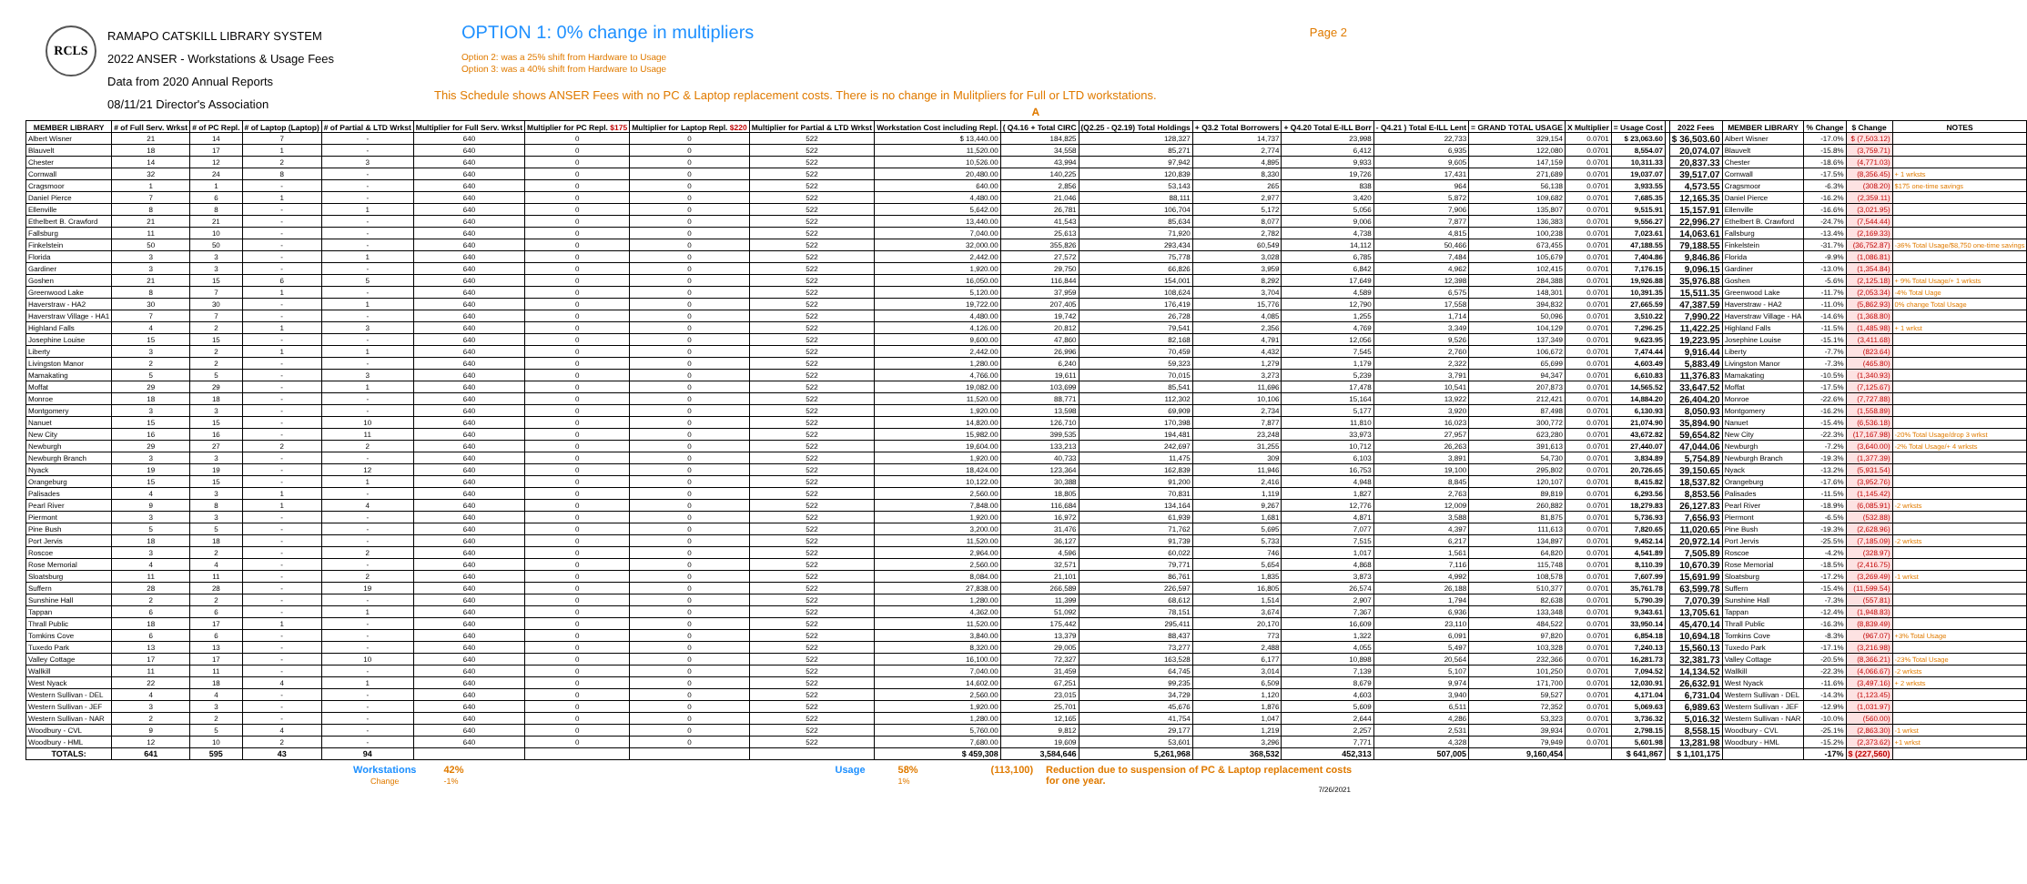RCLS
RAMAPO CATSKILL LIBRARY SYSTEM
2022 ANSER - Workstations & Usage Fees
Data from 2020 Annual Reports
08/11/21 Director's Association
OPTION 1: 0% change in multipliers
Option 2: was a 25% shift from Hardware to Usage
Option 3: was a 40% shift from Hardware to Usage
This Schedule shows ANSER Fees with no PC & Laptop replacement costs. There is no change in Mulitpliers for Full or LTD workstations.
A
Page 2
| MEMBER LIBRARY | # of Full Serv. Wrkst | # of PC Repl. | # of Laptop (Laptop) | # of Partial & LTD Wrkst | Multiplier for Full Serv. Wrkst | Multiplier for PC Repl. $175 | Multiplier for Laptop Repl. $220 | Multiplier for Partial & LTD Wrkst | Workstation Cost including Repl. | ( Q4.16 + Total CIRC | (Q2.25 - Q2.19) Total Holdings | + Q3.2 Total Borrowers | + Q4.20 Total E-ILL Borr | - Q4.21 ) Total E-ILL Lent | = GRAND TOTAL USAGE | X Multiplier | = Usage Cost | | 2022 Fees | MEMBER LIBRARY | % Change | $ Change | NOTES |
| --- | --- | --- | --- | --- | --- | --- | --- | --- | --- | --- | --- | --- | --- | --- | --- | --- | --- | --- | --- | --- | --- | --- | --- |
| Albert Wisner | 21 | 14 | 7 | - | 640 | 0 | 0 | 522 | $ 13,440.00 | 184,825 | 128,327 | 14,737 | 23,998 | 22,733 | 329,154 | 0.0701 | $ 23,063.60 | | $ 36,503.60 | Albert Wisner | -17.0% | $ (7,503.12) | |
| Blauvelt | 18 | 17 | 1 | - | 640 | 0 | 0 | 522 | 11,520.00 | 34,558 | 85,271 | 2,774 | 6,412 | 6,935 | 122,080 | 0.0701 | 8,554.07 | | 20,074.07 | Blauvelt | -15.8% | (3,759.71) | |
| Chester | 14 | 12 | 2 | 3 | 640 | 0 | 0 | 522 | 10,526.00 | 43,994 | 97,942 | 4,895 | 9,933 | 9,605 | 147,159 | 0.0701 | 10,311.33 | | 20,837.33 | Chester | -18.6% | (4,771.03) | |
| Cornwall | 32 | 24 | 8 | - | 640 | 0 | 0 | 522 | 20,480.00 | 140,225 | 120,839 | 8,330 | 19,726 | 17,431 | 271,689 | 0.0701 | 19,037.07 | | 39,517.07 | Cornwall | -17.5% | (8,356.45) | + 1 wrksts |
| Cragsmoor | 1 | 1 | - | - | 640 | 0 | 0 | 522 | 640.00 | 2,856 | 53,143 | 265 | 838 | 964 | 56,138 | 0.0701 | 3,933.55 | | 4,573.55 | Cragsmoor | -6.3% | (308.20) | $175 one-time savings |
| Daniel Pierce | 7 | 6 | 1 | - | 640 | 0 | 0 | 522 | 4,480.00 | 21,046 | 88,111 | 2,977 | 3,420 | 5,872 | 109,682 | 0.0701 | 7,685.35 | | 12,165.35 | Daniel Pierce | -16.2% | (2,359.11) | |
| Ellenville | 8 | 8 | - | 1 | 640 | 0 | 0 | 522 | 5,642.00 | 26,781 | 106,704 | 5,172 | 5,056 | 7,906 | 135,807 | 0.0701 | 9,515.91 | | 15,157.91 | Ellenville | -16.6% | (3,021.95) | |
| Ethelbert B. Crawford | 21 | 21 | - | - | 640 | 0 | 0 | 522 | 13,440.00 | 41,543 | 85,634 | 8,077 | 9,006 | 7,877 | 136,383 | 0.0701 | 9,556.27 | | 22,996.27 | Ethelbert B. Crawford | -24.7% | (7,544.44) | |
| Fallsburg | 11 | 10 | - | - | 640 | 0 | 0 | 522 | 7,040.00 | 25,613 | 71,920 | 2,782 | 4,738 | 4,815 | 100,238 | 0.0701 | 7,023.61 | | 14,063.61 | Fallsburg | -13.4% | (2,169.33) | |
| Finkelstein | 50 | 50 | - | - | 640 | 0 | 0 | 522 | 32,000.00 | 355,826 | 293,434 | 60,549 | 14,112 | 50,466 | 673,455 | 0.0701 | 47,188.55 | | 79,188.55 | Finkelstein | -31.7% | (36,752.87) | -36% Total Usage/$8,750 one-time savings |
| Florida | 3 | 3 | - | 1 | 640 | 0 | 0 | 522 | 2,442.00 | 27,572 | 75,778 | 3,028 | 6,785 | 7,484 | 105,679 | 0.0701 | 7,404.86 | | 9,846.86 | Florida | -9.9% | (1,086.81) | |
| Gardiner | 3 | 3 | - | - | 640 | 0 | 0 | 522 | 1,920.00 | 29,750 | 66,826 | 3,959 | 6,842 | 4,962 | 102,415 | 0.0701 | 7,176.15 | | 9,096.15 | Gardiner | -13.0% | (1,354.84) | |
| Goshen | 21 | 15 | 6 | 5 | 640 | 0 | 0 | 522 | 16,050.00 | 116,844 | 154,001 | 8,292 | 17,649 | 12,398 | 284,388 | 0.0701 | 19,926.88 | | 35,976.88 | Goshen | -5.6% | (2,125.18) | + 9% Total Usage/+ 1 wrksts |
| Greenwood Lake | 8 | 7 | 1 | - | 640 | 0 | 0 | 522 | 5,120.00 | 37,959 | 108,624 | 3,704 | 4,589 | 6,575 | 148,301 | 0.0701 | 10,391.35 | | 15,511.35 | Greenwood Lake | -11.7% | (2,053.34) | -4% Total Uage |
| Haverstraw - HA2 | 30 | 30 | - | 1 | 640 | 0 | 0 | 522 | 19,722.00 | 207,405 | 176,419 | 15,776 | 12,790 | 17,558 | 394,832 | 0.0701 | 27,665.59 | | 47,387.59 | Haverstraw - HA2 | -11.0% | (5,862.93) | 0% change Total Usage |
| Haverstraw Village - HA1 | 7 | 7 | - | - | 640 | 0 | 0 | 522 | 4,480.00 | 19,742 | 26,728 | 4,085 | 1,255 | 1,714 | 50,096 | 0.0701 | 3,510.22 | | 7,990.22 | Haverstraw Village - HA | -14.6% | (1,368.80) | |
| Highland Falls | 4 | 2 | 1 | 3 | 640 | 0 | 0 | 522 | 4,126.00 | 20,812 | 79,541 | 2,356 | 4,769 | 3,349 | 104,129 | 0.0701 | 7,296.25 | | 11,422.25 | Highland Falls | -11.5% | (1,485.98) | + 1 wrkst |
| Josephine Louise | 15 | 15 | - | - | 640 | 0 | 0 | 522 | 9,600.00 | 47,860 | 82,168 | 4,791 | 12,056 | 9,526 | 137,349 | 0.0701 | 9,623.95 | | 19,223.95 | Josephine Louise | -15.1% | (3,411.68) | |
| Liberty | 3 | 2 | 1 | 1 | 640 | 0 | 0 | 522 | 2,442.00 | 26,996 | 70,459 | 4,432 | 7,545 | 2,760 | 106,672 | 0.0701 | 7,474.44 | | 9,916.44 | Liberty | -7.7% | (823.64) | |
| Livingston Manor | 2 | 2 | - | - | 640 | 0 | 0 | 522 | 1,280.00 | 6,240 | 59,323 | 1,279 | 1,179 | 2,322 | 65,699 | 0.0701 | 4,603.49 | | 5,883.49 | Livingston Manor | -7.3% | (465.80) | |
| Mamakating | 5 | 5 | - | 3 | 640 | 0 | 0 | 522 | 4,766.00 | 19,611 | 70,015 | 3,273 | 5,239 | 3,791 | 94,347 | 0.0701 | 6,610.83 | | 11,376.83 | Mamakating | -10.5% | (1,340.93) | |
| Moffat | 29 | 29 | - | 1 | 640 | 0 | 0 | 522 | 19,082.00 | 103,699 | 85,541 | 11,696 | 17,478 | 10,541 | 207,873 | 0.0701 | 14,565.52 | | 33,647.52 | Moffat | -17.5% | (7,125.67) | |
| Monroe | 18 | 18 | - | - | 640 | 0 | 0 | 522 | 11,520.00 | 88,771 | 112,302 | 10,106 | 15,164 | 13,922 | 212,421 | 0.0701 | 14,884.20 | | 26,404.20 | Monroe | -22.6% | (7,727.88) | |
| Montgomery | 3 | 3 | - | - | 640 | 0 | 0 | 522 | 1,920.00 | 13,598 | 69,909 | 2,734 | 5,177 | 3,920 | 87,498 | 0.0701 | 6,130.93 | | 8,050.93 | Montgomery | -16.2% | (1,558.89) | |
| Nanuet | 15 | 15 | - | 10 | 640 | 0 | 0 | 522 | 14,820.00 | 126,710 | 170,398 | 7,877 | 11,810 | 16,023 | 300,772 | 0.0701 | 21,074.90 | | 35,894.90 | Nanuet | -15.4% | (6,536.18) | |
| New City | 16 | 16 | - | 11 | 640 | 0 | 0 | 522 | 15,982.00 | 399,535 | 194,481 | 23,248 | 33,973 | 27,957 | 623,280 | 0.0701 | 43,672.82 | | 59,654.82 | New City | -22.3% | (17,167.98) | -20% Total Usage/drop 3 wrkst |
| Newburgh | 29 | 27 | 2 | 2 | 640 | 0 | 0 | 522 | 19,604.00 | 133,213 | 242,697 | 31,255 | 10,712 | 26,263 | 391,613 | 0.0701 | 27,440.07 | | 47,044.06 | Newburgh | -7.2% | (3,640.00) | -2% Total Usage/+ 4 wrksts |
| Newburgh Branch | 3 | 3 | - | - | 640 | 0 | 0 | 522 | 1,920.00 | 40,733 | 11,475 | 309 | 6,103 | 3,891 | 54,730 | 0.0701 | 3,834.89 | | 5,754.89 | Newburgh Branch | -19.3% | (1,377.39) | |
| Nyack | 19 | 19 | - | 12 | 640 | 0 | 0 | 522 | 18,424.00 | 123,364 | 162,839 | 11,946 | 16,753 | 19,100 | 295,802 | 0.0701 | 20,726.65 | | 39,150.65 | Nyack | -13.2% | (5,931.54) | |
| Orangeburg | 15 | 15 | - | 1 | 640 | 0 | 0 | 522 | 10,122.00 | 30,388 | 91,200 | 2,416 | 4,948 | 8,845 | 120,107 | 0.0701 | 8,415.82 | | 18,537.82 | Orangeburg | -17.6% | (3,952.76) | |
| Palisades | 4 | 3 | 1 | - | 640 | 0 | 0 | 522 | 2,560.00 | 18,805 | 70,831 | 1,119 | 1,827 | 2,763 | 89,819 | 0.0701 | 6,293.56 | | 8,853.56 | Palisades | -11.5% | (1,145.42) | |
| Pearl River | 9 | 8 | 1 | 4 | 640 | 0 | 0 | 522 | 7,848.00 | 116,684 | 134,164 | 9,267 | 12,776 | 12,009 | 260,882 | 0.0701 | 18,279.83 | | 26,127.83 | Pearl River | -18.9% | (6,085.91) | -2 wrksts |
| Piermont | 3 | 3 | - | - | 640 | 0 | 0 | 522 | 1,920.00 | 16,972 | 61,939 | 1,681 | 4,871 | 3,588 | 81,875 | 0.0701 | 5,736.93 | | 7,656.93 | Piermont | -6.5% | (532.88) | |
| Pine Bush | 5 | 5 | - | - | 640 | 0 | 0 | 522 | 3,200.00 | 31,476 | 71,762 | 5,695 | 7,077 | 4,397 | 111,613 | 0.0701 | 7,820.65 | | 11,020.65 | Pine Bush | -19.3% | (2,628.96) | |
| Port Jervis | 18 | 18 | - | - | 640 | 0 | 0 | 522 | 11,520.00 | 36,127 | 91,739 | 5,733 | 7,515 | 6,217 | 134,897 | 0.0701 | 9,452.14 | | 20,972.14 | Port Jervis | -25.5% | (7,185.09) | -2 wrksts |
| Roscoe | 3 | 2 | - | 2 | 640 | 0 | 0 | 522 | 2,964.00 | 4,596 | 60,022 | 746 | 1,017 | 1,561 | 64,820 | 0.0701 | 4,541.89 | | 7,505.89 | Roscoe | -4.2% | (328.97) | |
| Rose Memorial | 4 | 4 | - | - | 640 | 0 | 0 | 522 | 2,560.00 | 32,571 | 79,771 | 5,654 | 4,868 | 7,116 | 115,748 | 0.0701 | 8,110.39 | | 10,670.39 | Rose Memorial | -18.5% | (2,416.75) | |
| Sloatsburg | 11 | 11 | - | 2 | 640 | 0 | 0 | 522 | 8,084.00 | 21,101 | 86,761 | 1,835 | 3,873 | 4,992 | 108,578 | 0.0701 | 7,607.99 | | 15,691.99 | Sloatsburg | -17.2% | (3,269.49) | -1 wrkst |
| Suffern | 28 | 28 | - | 19 | 640 | 0 | 0 | 522 | 27,838.00 | 266,589 | 226,597 | 16,805 | 26,574 | 26,188 | 510,377 | 0.0701 | 35,761.78 | | 63,599.78 | Suffern | -15.4% | (11,599.54) | |
| Sunshine Hall | 2 | 2 | - | - | 640 | 0 | 0 | 522 | 1,280.00 | 11,399 | 68,612 | 1,514 | 2,907 | 1,794 | 82,638 | 0.0701 | 5,790.39 | | 7,070.39 | Sunshine Hall | -7.3% | (557.81) | |
| Tappan | 6 | 6 | - | 1 | 640 | 0 | 0 | 522 | 4,362.00 | 51,092 | 78,151 | 3,674 | 7,367 | 6,936 | 133,348 | 0.0701 | 9,343.61 | | 13,705.61 | Tappan | -12.4% | (1,948.83) | |
| Thrall Public | 18 | 17 | 1 | - | 640 | 0 | 0 | 522 | 11,520.00 | 175,442 | 295,411 | 20,170 | 16,609 | 23,110 | 484,522 | 0.0701 | 33,950.14 | | 45,470.14 | Thrall Public | -16.3% | (8,839.49) | |
| Tomkins Cove | 6 | 6 | - | - | 640 | 0 | 0 | 522 | 3,840.00 | 13,379 | 88,437 | 773 | 1,322 | 6,091 | 97,820 | 0.0701 | 6,854.18 | | 10,694.18 | Tomkins Cove | -8.3% | (967.07) | +3% Total Usage |
| Tuxedo Park | 13 | 13 | - | - | 640 | 0 | 0 | 522 | 8,320.00 | 29,005 | 73,277 | 2,488 | 4,055 | 5,497 | 103,328 | 0.0701 | 7,240.13 | | 15,560.13 | Tuxedo Park | -17.1% | (3,216.98) | |
| Valley Cottage | 17 | 17 | - | 10 | 640 | 0 | 0 | 522 | 16,100.00 | 72,327 | 163,528 | 6,177 | 10,898 | 20,564 | 232,366 | 0.0701 | 16,281.73 | | 32,381.73 | Valley Cottage | -20.5% | (8,366.21) | -23% Total Usage |
| Wallkill | 11 | 11 | - | - | 640 | 0 | 0 | 522 | 7,040.00 | 31,459 | 64,745 | 3,014 | 7,139 | 5,107 | 101,250 | 0.0701 | 7,094.52 | | 14,134.52 | Wallkill | -22.3% | (4,066.67) | -2 wrksts |
| West Nyack | 22 | 18 | 4 | 1 | 640 | 0 | 0 | 522 | 14,602.00 | 67,251 | 99,235 | 6,509 | 8,679 | 9,974 | 171,700 | 0.0701 | 12,030.91 | | 26,632.91 | West Nyack | -11.6% | (3,497.16) | + 2 wrksts |
| Western Sullivan - DEL | 4 | 4 | - | - | 640 | 0 | 0 | 522 | 2,560.00 | 23,015 | 34,729 | 1,120 | 4,603 | 3,940 | 59,527 | 0.0701 | 4,171.04 | | 6,731.04 | Western Sullivan - DEL | -14.3% | (1,123.45) | |
| Western Sullivan - JEF | 3 | 3 | - | - | 640 | 0 | 0 | 522 | 1,920.00 | 25,701 | 45,676 | 1,876 | 5,609 | 6,511 | 72,352 | 0.0701 | 5,069.63 | | 6,989.63 | Western Sullivan - JEF | -12.9% | (1,031.97) | |
| Western Sullivan - NAR | 2 | 2 | - | - | 640 | 0 | 0 | 522 | 1,280.00 | 12,165 | 41,754 | 1,047 | 2,644 | 4,286 | 53,323 | 0.0701 | 3,736.32 | | 5,016.32 | Western Sullivan - NAR | -10.0% | (560.00) | |
| Woodbury - CVL | 9 | 5 | 4 | - | 640 | 0 | 0 | 522 | 5,760.00 | 9,812 | 29,177 | 1,219 | 2,257 | 2,531 | 39,934 | 0.0701 | 2,798.15 | | 8,558.15 | Woodbury - CVL | -25.1% | (2,863.30) | -1 wrkst |
| Woodbury - HML | 12 | 10 | 2 | - | 640 | 0 | 0 | 522 | 7,680.00 | 19,609 | 53,601 | 3,296 | 7,771 | 4,328 | 79,949 | 0.0701 | 5,601.98 | | 13,281.98 | Woodbury - HML | -15.2% | (2,373.62) | +1 wrkst |
| TOTALS: | 641 | 595 | 43 | 94 | | | | | $ 459,308 | 3,584,646 | 5,261,968 | 368,532 | 452,313 | 507,005 | 9,160,454 | | $ 641,867 | | $ 1,101,175 | | -17% | $ (227,560) | |
Workstations
Change
42%
-1%
Usage 58%
1%
(113,100) Reduction due to suspension of PC & Laptop replacement costs for one year.
7/26/2021